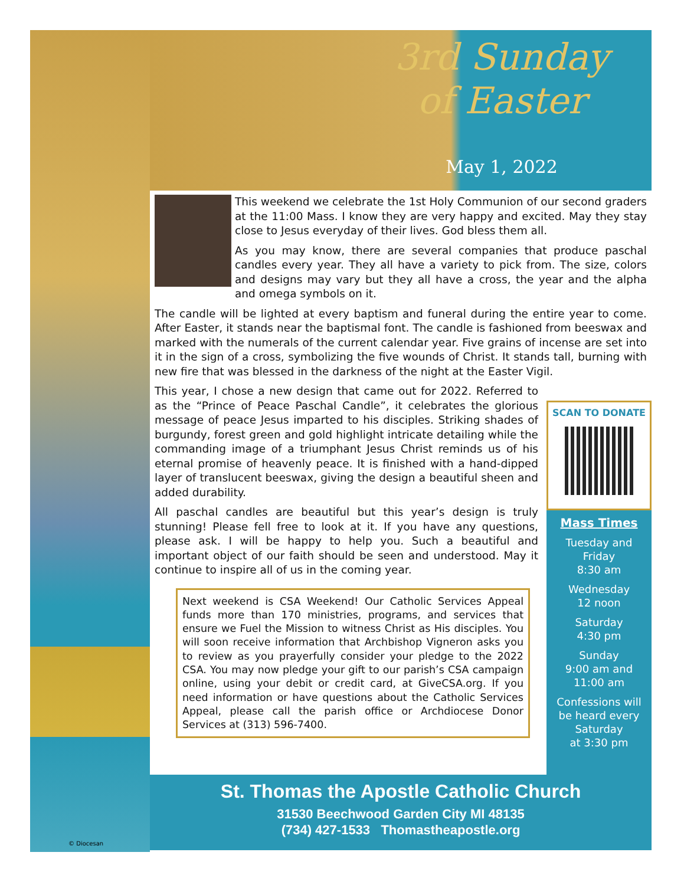3rd Sunday
of Easter
May 1, 2022
This weekend we celebrate the 1st Holy Communion of our second graders at the 11:00 Mass. I know they are very happy and excited. May they stay close to Jesus everyday of their lives. God bless them all.
As you may know, there are several companies that produce paschal candles every year. They all have a variety to pick from. The size, colors and designs may vary but they all have a cross, the year and the alpha and omega symbols on it.
The candle will be lighted at every baptism and funeral during the entire year to come. After Easter, it stands near the baptismal font. The candle is fashioned from beeswax and marked with the numerals of the current calendar year. Five grains of incense are set into it in the sign of a cross, symbolizing the five wounds of Christ. It stands tall, burning with new fire that was blessed in the darkness of the night at the Easter Vigil.
This year, I chose a new design that came out for 2022. Referred to as the “Prince of Peace Paschal Candle”, it celebrates the glorious message of peace Jesus imparted to his disciples. Striking shades of burgundy, forest green and gold highlight intricate detailing while the commanding image of a triumphant Jesus Christ reminds us of his eternal promise of heavenly peace. It is finished with a hand-dipped layer of translucent beeswax, giving the design a beautiful sheen and added durability.
All paschal candles are beautiful but this year’s design is truly stunning! Please fell free to look at it. If you have any questions, please ask. I will be happy to help you. Such a beautiful and important object of our faith should be seen and understood. May it continue to inspire all of us in the coming year.
Next weekend is CSA Weekend! Our Catholic Services Appeal funds more than 170 ministries, programs, and services that ensure we Fuel the Mission to witness Christ as His disciples. You will soon receive information that Archbishop Vigneron asks you to review as you prayerfully consider your pledge to the 2022 CSA. You may now pledge your gift to our parish’s CSA campaign online, using your debit or credit card, at GiveCSA.org. If you need information or have questions about the Catholic Services Appeal, please call the parish office or Archdiocese Donor Services at (313) 596-7400.
SCAN TO DONATE
Mass Times
Tuesday and
Friday
8:30 am
Wednesday
12 noon
Saturday
4:30 pm
Sunday
9:00 am and
11:00 am
Confessions will
be heard every
Saturday
at 3:30 pm
St. Thomas the Apostle Catholic Church
31530 Beechwood Garden City MI 48135
(734) 427-1533 Thomastheapostle.org
© Diocesan